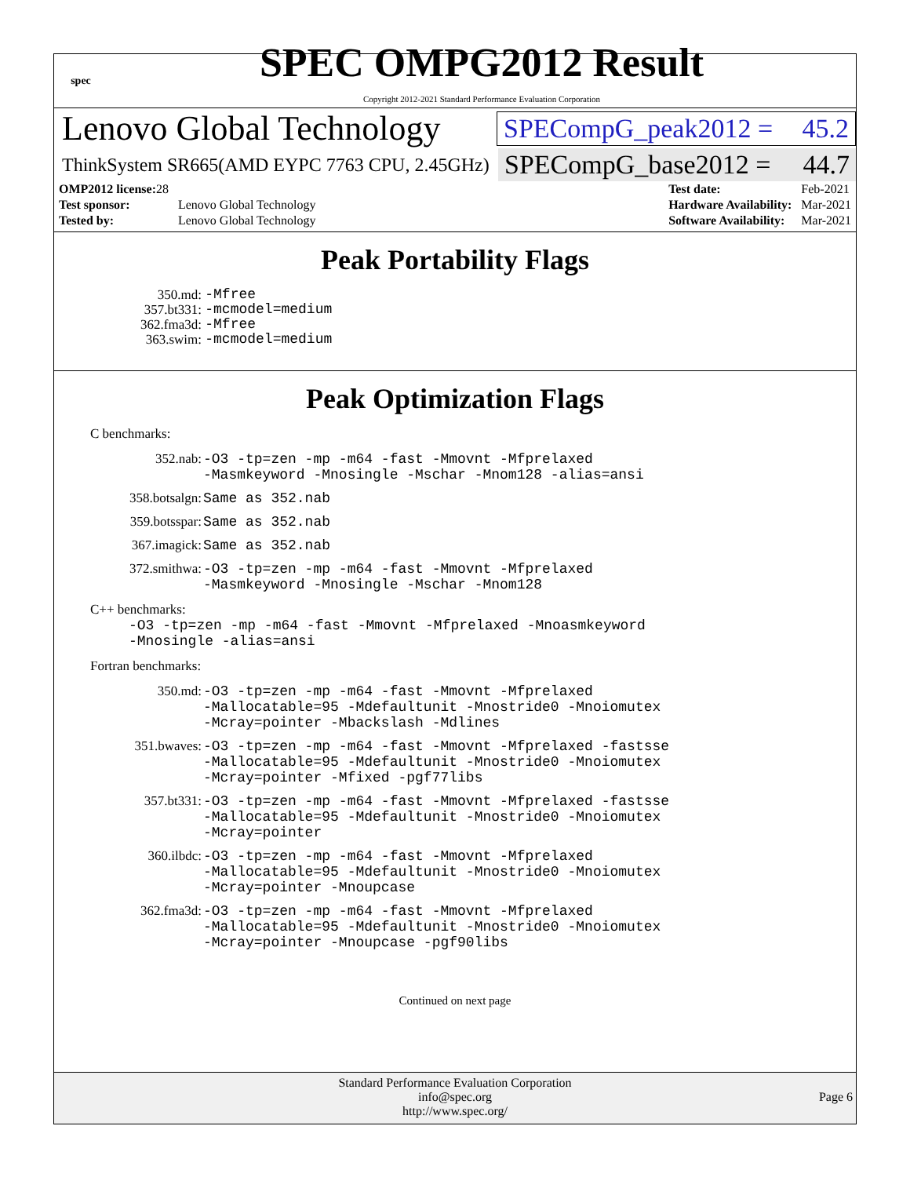spec
SPEC OMPG2012 Result
Copyright 2012-2021 Standard Performance Evaluation Corporation
Lenovo Global Technology
SPECompG_peak2012 = 45.2
ThinkSystem SR665(AMD EYPC 7763 CPU, 2.45GHz)
SPECompG_base2012 = 44.7
| OMP2012 license: 28 | |
| Test sponsor: | Lenovo Global Technology |
| Tested by: | Lenovo Global Technology |
| Test date: | Feb-2021 |
| Hardware Availability: | Mar-2021 |
| Software Availability: | Mar-2021 |
Peak Portability Flags
350.md: -Mfree
357.bt331: -mcmodel=medium
362.fma3d: -Mfree
363.swim: -mcmodel=medium
Peak Optimization Flags
C benchmarks:
352.nab: -O3 -tp=zen -mp -m64 -fast -Mmovnt -Mfprelaxed
-Masmkeyword -Mnosingle -Mschar -Mnom128 -alias=ansi
358.botsalgn: Same as 352.nab
359.botsspar: Same as 352.nab
367.imagick: Same as 352.nab
372.smithwa: -O3 -tp=zen -mp -m64 -fast -Mmovnt -Mfprelaxed
-Masmkeyword -Mnosingle -Mschar -Mnom128
C++ benchmarks:
-O3 -tp=zen -mp -m64 -fast -Mmovnt -Mfprelaxed -Mnoasmkeyword
-Mnosingle -alias=ansi
Fortran benchmarks:
350.md: -O3 -tp=zen -mp -m64 -fast -Mmovnt -Mfprelaxed
-Mallocatable=95 -Mdefaultunit -Mnostride0 -Mnoiomutex
-Mcray=pointer -Mbackslash -Mdlines
351.bwaves: -O3 -tp=zen -mp -m64 -fast -Mmovnt -Mfprelaxed -fastsse
-Mallocatable=95 -Mdefaultunit -Mnostride0 -Mnoiomutex
-Mcray=pointer -Mfixed -pgf77libs
357.bt331: -O3 -tp=zen -mp -m64 -fast -Mmovnt -Mfprelaxed -fastsse
-Mallocatable=95 -Mdefaultunit -Mnostride0 -Mnoiomutex
-Mcray=pointer
360.ilbdc: -O3 -tp=zen -mp -m64 -fast -Mmovnt -Mfprelaxed
-Mallocatable=95 -Mdefaultunit -Mnostride0 -Mnoiomutex
-Mcray=pointer -Mnoupcase
362.fma3d: -O3 -tp=zen -mp -m64 -fast -Mmovnt -Mfprelaxed
-Mallocatable=95 -Mdefaultunit -Mnostride0 -Mnoiomutex
-Mcray=pointer -Mnoupcase -pgf90libs
Continued on next page
Standard Performance Evaluation Corporation
info@spec.org
http://www.spec.org/
Page 6